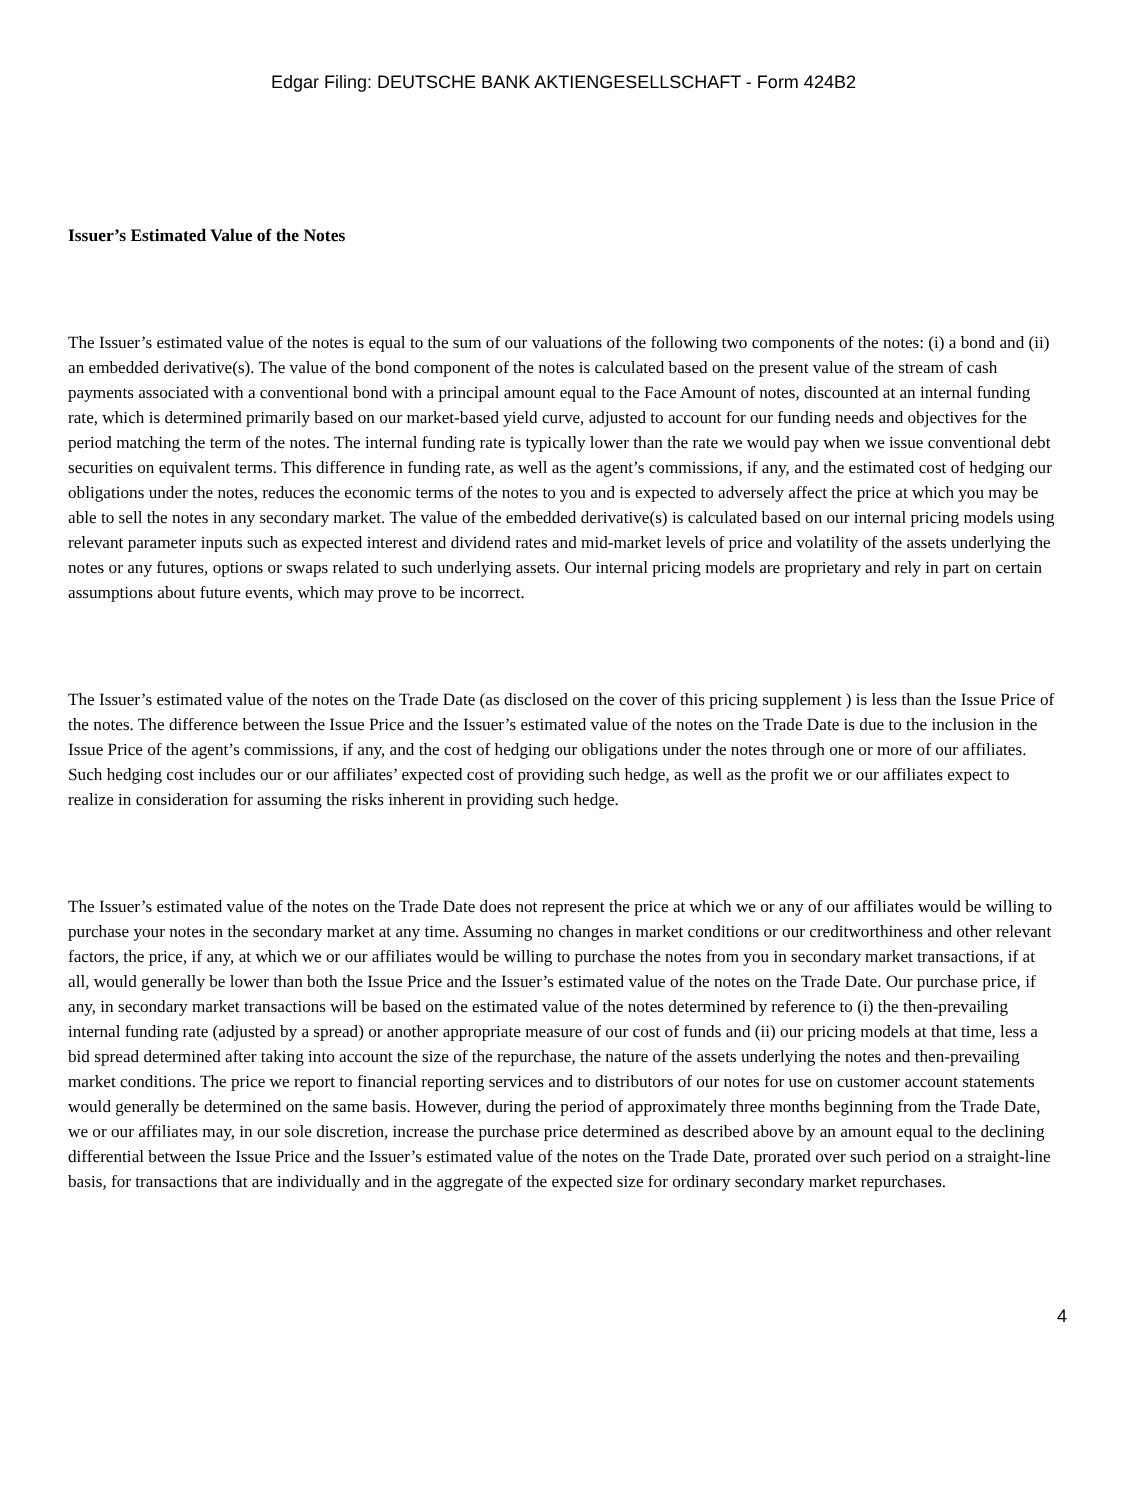Edgar Filing: DEUTSCHE BANK AKTIENGESELLSCHAFT - Form 424B2
Issuer’s Estimated Value of the Notes
The Issuer’s estimated value of the notes is equal to the sum of our valuations of the following two components of the notes: (i) a bond and (ii) an embedded derivative(s). The value of the bond component of the notes is calculated based on the present value of the stream of cash payments associated with a conventional bond with a principal amount equal to the Face Amount of notes, discounted at an internal funding rate, which is determined primarily based on our market-based yield curve, adjusted to account for our funding needs and objectives for the period matching the term of the notes. The internal funding rate is typically lower than the rate we would pay when we issue conventional debt securities on equivalent terms. This difference in funding rate, as well as the agent’s commissions, if any, and the estimated cost of hedging our obligations under the notes, reduces the economic terms of the notes to you and is expected to adversely affect the price at which you may be able to sell the notes in any secondary market. The value of the embedded derivative(s) is calculated based on our internal pricing models using relevant parameter inputs such as expected interest and dividend rates and mid-market levels of price and volatility of the assets underlying the notes or any futures, options or swaps related to such underlying assets. Our internal pricing models are proprietary and rely in part on certain assumptions about future events, which may prove to be incorrect.
The Issuer’s estimated value of the notes on the Trade Date (as disclosed on the cover of this pricing supplement ) is less than the Issue Price of the notes. The difference between the Issue Price and the Issuer’s estimated value of the notes on the Trade Date is due to the inclusion in the Issue Price of the agent’s commissions, if any, and the cost of hedging our obligations under the notes through one or more of our affiliates. Such hedging cost includes our or our affiliates’ expected cost of providing such hedge, as well as the profit we or our affiliates expect to realize in consideration for assuming the risks inherent in providing such hedge.
The Issuer’s estimated value of the notes on the Trade Date does not represent the price at which we or any of our affiliates would be willing to purchase your notes in the secondary market at any time. Assuming no changes in market conditions or our creditworthiness and other relevant factors, the price, if any, at which we or our affiliates would be willing to purchase the notes from you in secondary market transactions, if at all, would generally be lower than both the Issue Price and the Issuer’s estimated value of the notes on the Trade Date. Our purchase price, if any, in secondary market transactions will be based on the estimated value of the notes determined by reference to (i) the then-prevailing internal funding rate (adjusted by a spread) or another appropriate measure of our cost of funds and (ii) our pricing models at that time, less a bid spread determined after taking into account the size of the repurchase, the nature of the assets underlying the notes and then-prevailing market conditions. The price we report to financial reporting services and to distributors of our notes for use on customer account statements would generally be determined on the same basis. However, during the period of approximately three months beginning from the Trade Date, we or our affiliates may, in our sole discretion, increase the purchase price determined as described above by an amount equal to the declining differential between the Issue Price and the Issuer’s estimated value of the notes on the Trade Date, prorated over such period on a straight-line basis, for transactions that are individually and in the aggregate of the expected size for ordinary secondary market repurchases.
4